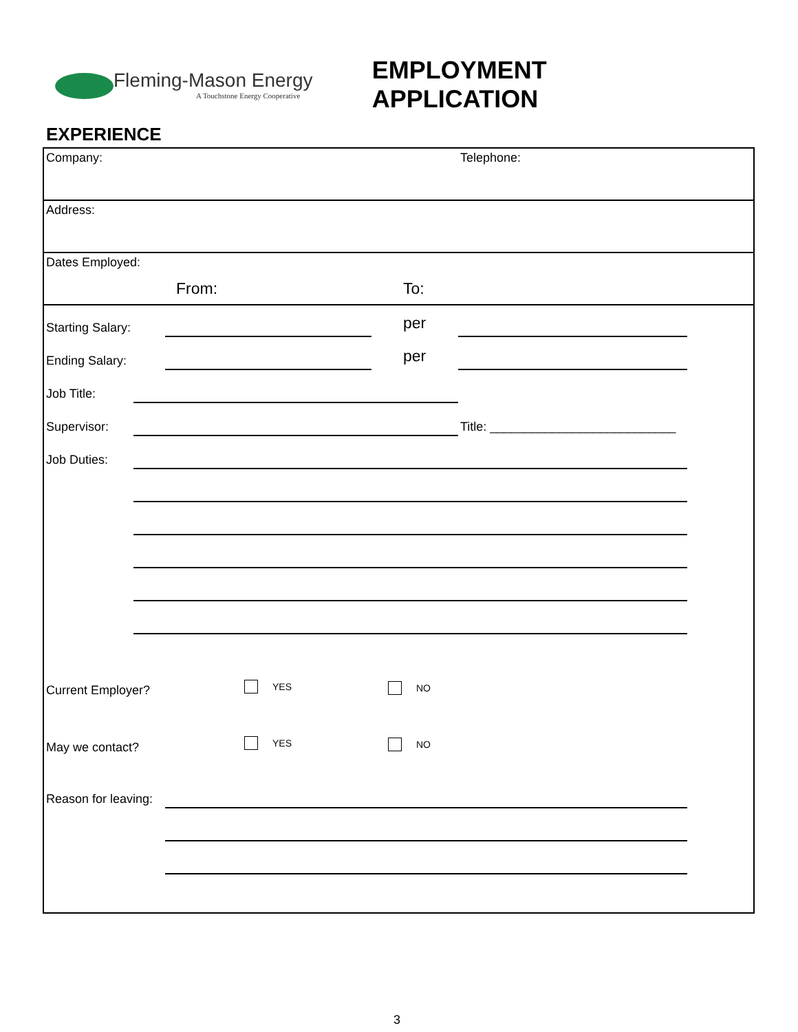Fleming-Mason Energy
A Touchstone Energy Cooperative
EMPLOYMENT APPLICATION
EXPERIENCE
Company: Telephone:
Address:
Dates Employed:
From: To:
Starting Salary: per
Ending Salary: per
Job Title:
Supervisor:
Title: ___________________________
Job Duties:
Current Employer? YES NO
May we contact? YES NO
Reason for leaving:
3